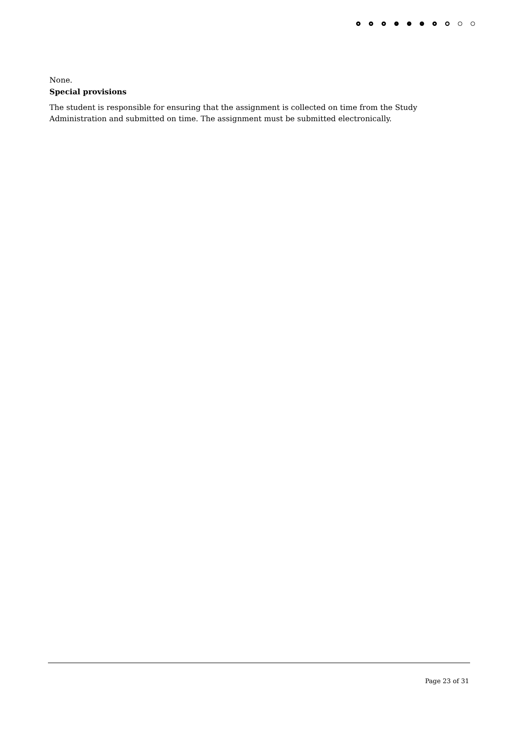None.
Special provisions
The student is responsible for ensuring that the assignment is collected on time from the Study Administration and submitted on time. The assignment must be submitted electronically.
Page 23 of 31